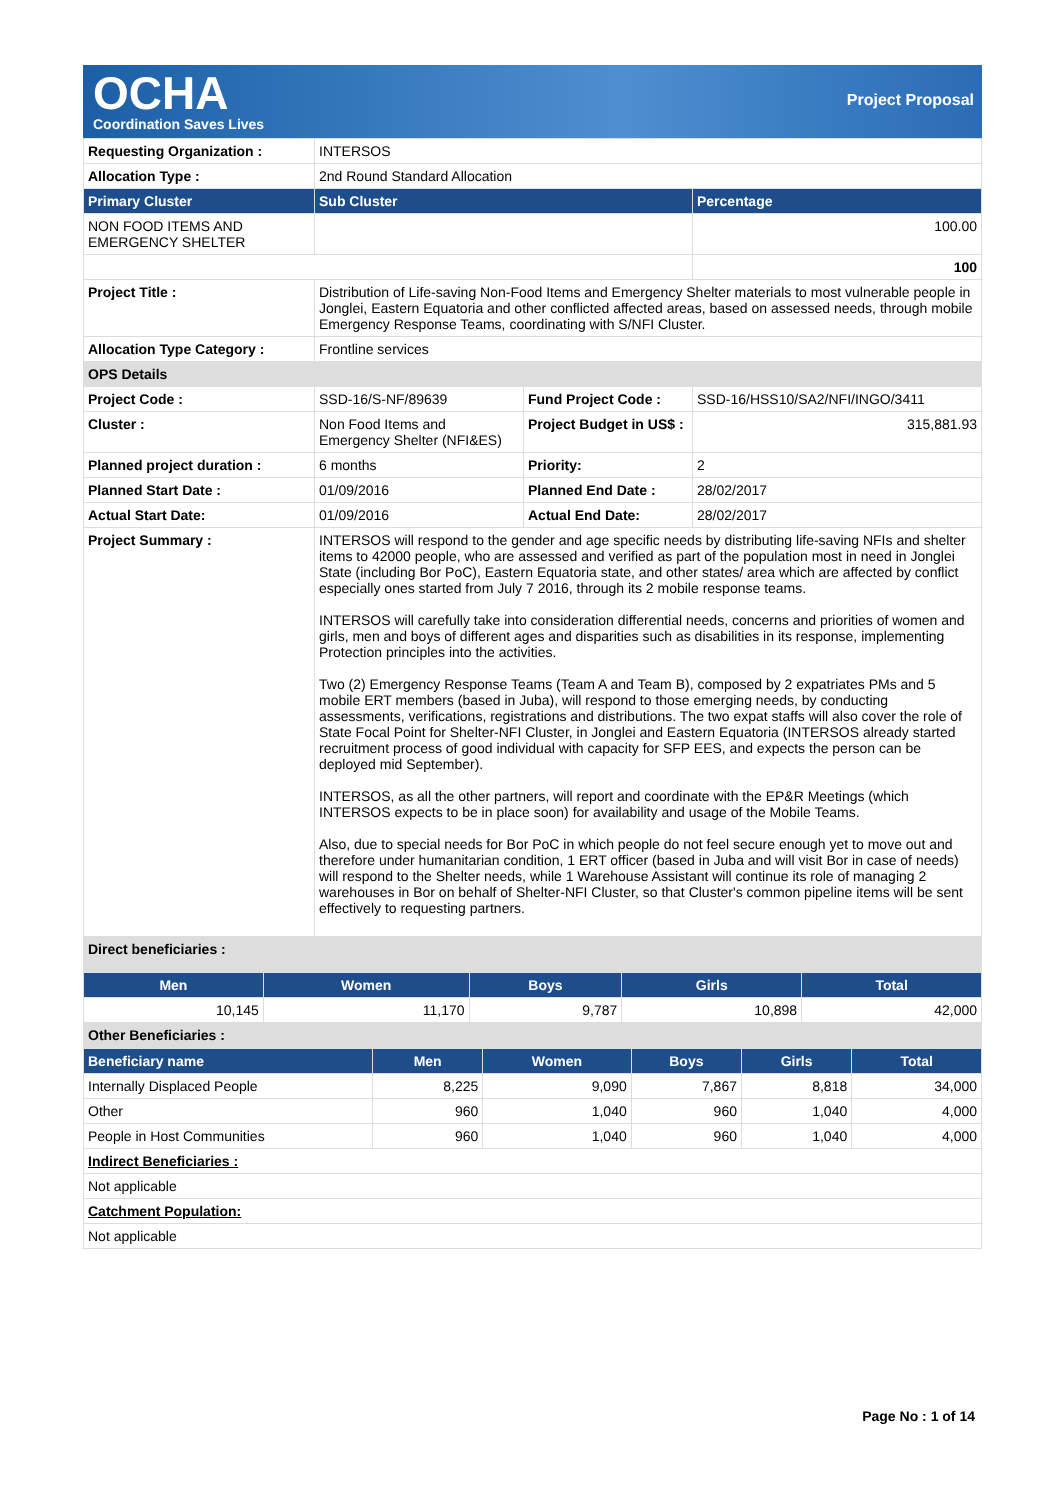OCHA
Coordination Saves Lives
Project Proposal
| Requesting Organization : | INTERSOS | | |
| Allocation Type : | 2nd Round Standard Allocation | | |
| Primary Cluster | Sub Cluster | | Percentage |
| NON FOOD ITEMS AND EMERGENCY SHELTER | | | 100.00 |
| | | | 100 |
| Project Title : | Distribution of Life-saving Non-Food Items and Emergency Shelter materials to most vulnerable people in Jonglei, Eastern Equatoria and other conflicted affected areas, based on assessed needs, through mobile Emergency Response Teams, coordinating with S/NFI Cluster. | | |
| Allocation Type Category : | Frontline services | | |
| OPS Details | | | |
| Project Code : | SSD-16/S-NF/89639 | Fund Project Code : | SSD-16/HSS10/SA2/NFI/INGO/3411 |
| Cluster : | Non Food Items and Emergency Shelter (NFI&ES) | Project Budget in US$ : | 315,881.93 |
| Planned project duration : | 6 months | Priority: | 2 |
| Planned Start Date : | 01/09/2016 | Planned End Date : | 28/02/2017 |
| Actual Start Date: | 01/09/2016 | Actual End Date: | 28/02/2017 |
| Project Summary : | INTERSOS will respond to the gender and age specific needs by distributing life-saving NFIs and shelter items to 42000 people, who are assessed and verified as part of the population most in need in Jonglei State (including Bor PoC), Eastern Equatoria state, and other states/ area which are affected by conflict especially ones started from July 7 2016, through its 2 mobile response teams. INTERSOS will carefully take into consideration differential needs, concerns and priorities of women and girls, men and boys of different ages and disparities such as disabilities in its response, implementing Protection principles into the activities. Two (2) Emergency Response Teams (Team A and Team B), composed by 2 expatriates PMs and 5 mobile ERT members (based in Juba), will respond to those emerging needs, by conducting assessments, verifications, registrations and distributions. The two expat staffs will also cover the role of State Focal Point for Shelter-NFI Cluster, in Jonglei and Eastern Equatoria (INTERSOS already started recruitment process of good individual with capacity for SFP EES, and expects the person can be deployed mid September). INTERSOS, as all the other partners, will report and coordinate with the EP&R Meetings (which INTERSOS expects to be in place soon) for availability and usage of the Mobile Teams. Also, due to special needs for Bor PoC in which people do not feel secure enough yet to move out and therefore under humanitarian condition, 1 ERT officer (based in Juba and will visit Bor in case of needs) will respond to the Shelter needs, while 1 Warehouse Assistant will continue its role of managing 2 warehouses in Bor on behalf of Shelter-NFI Cluster, so that Cluster's common pipeline items will be sent effectively to requesting partners. | | |
| Direct beneficiaries : | | | |
| Men | Women | Boys | Girls | Total |
| --- | --- | --- | --- | --- |
| 10,145 | 11,170 | 9,787 | 10,898 | 42,000 |
| Other Beneficiaries : | | | | |
| Beneficiary name | Men | Women | Boys | Girls | Total |
| --- | --- | --- | --- | --- | --- |
| Internally Displaced People | 8,225 | 9,090 | 7,867 | 8,818 | 34,000 |
| Other | 960 | 1,040 | 960 | 1,040 | 4,000 |
| People in Host Communities | 960 | 1,040 | 960 | 1,040 | 4,000 |
| Indirect Beneficiaries : | | | | | |
| Not applicable | | | | | |
| Catchment Population: | | | | | |
| Not applicable | | | | | |
Page No : 1 of 14